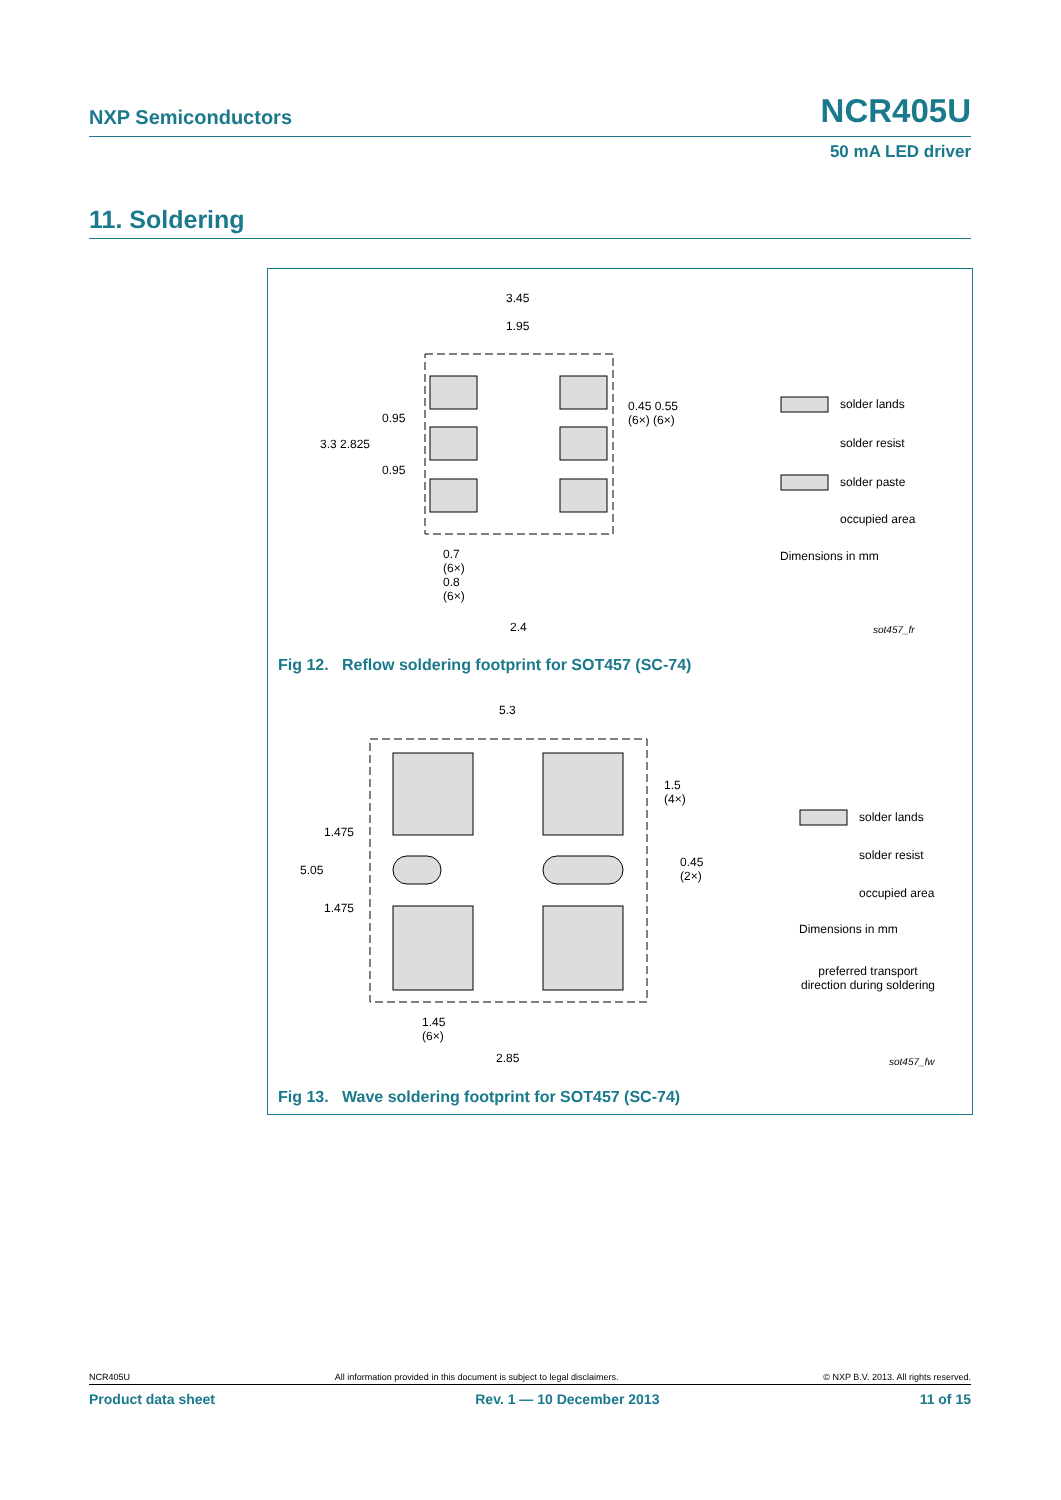NXP Semiconductors NCR405U
50 mA LED driver
11. Soldering
3.45
1.95
0.95
3.3 2.825
0.95
0.45 0.55
(6×) (6×)
0.7
(6×)
0.8
(6×)
2.4
solder lands
solder resist
solder paste
occupied area
Dimensions in mm
sot457_fr
Fig 12. Reflow soldering footprint for SOT457 (SC-74)
5.3
1.475
5.05
1.475
1.5
(4×)
0.45
(2×)
1.45
(6×)
2.85
solder lands
solder resist
occupied area
Dimensions in mm
preferred transport direction during soldering
sot457_fw
Fig 13. Wave soldering footprint for SOT457 (SC-74)
NCR405U All information provided in this document is subject to legal disclaimers. © NXP B.V. 2013. All rights reserved.
Product data sheet Rev. 1 — 10 December 2013 11 of 15